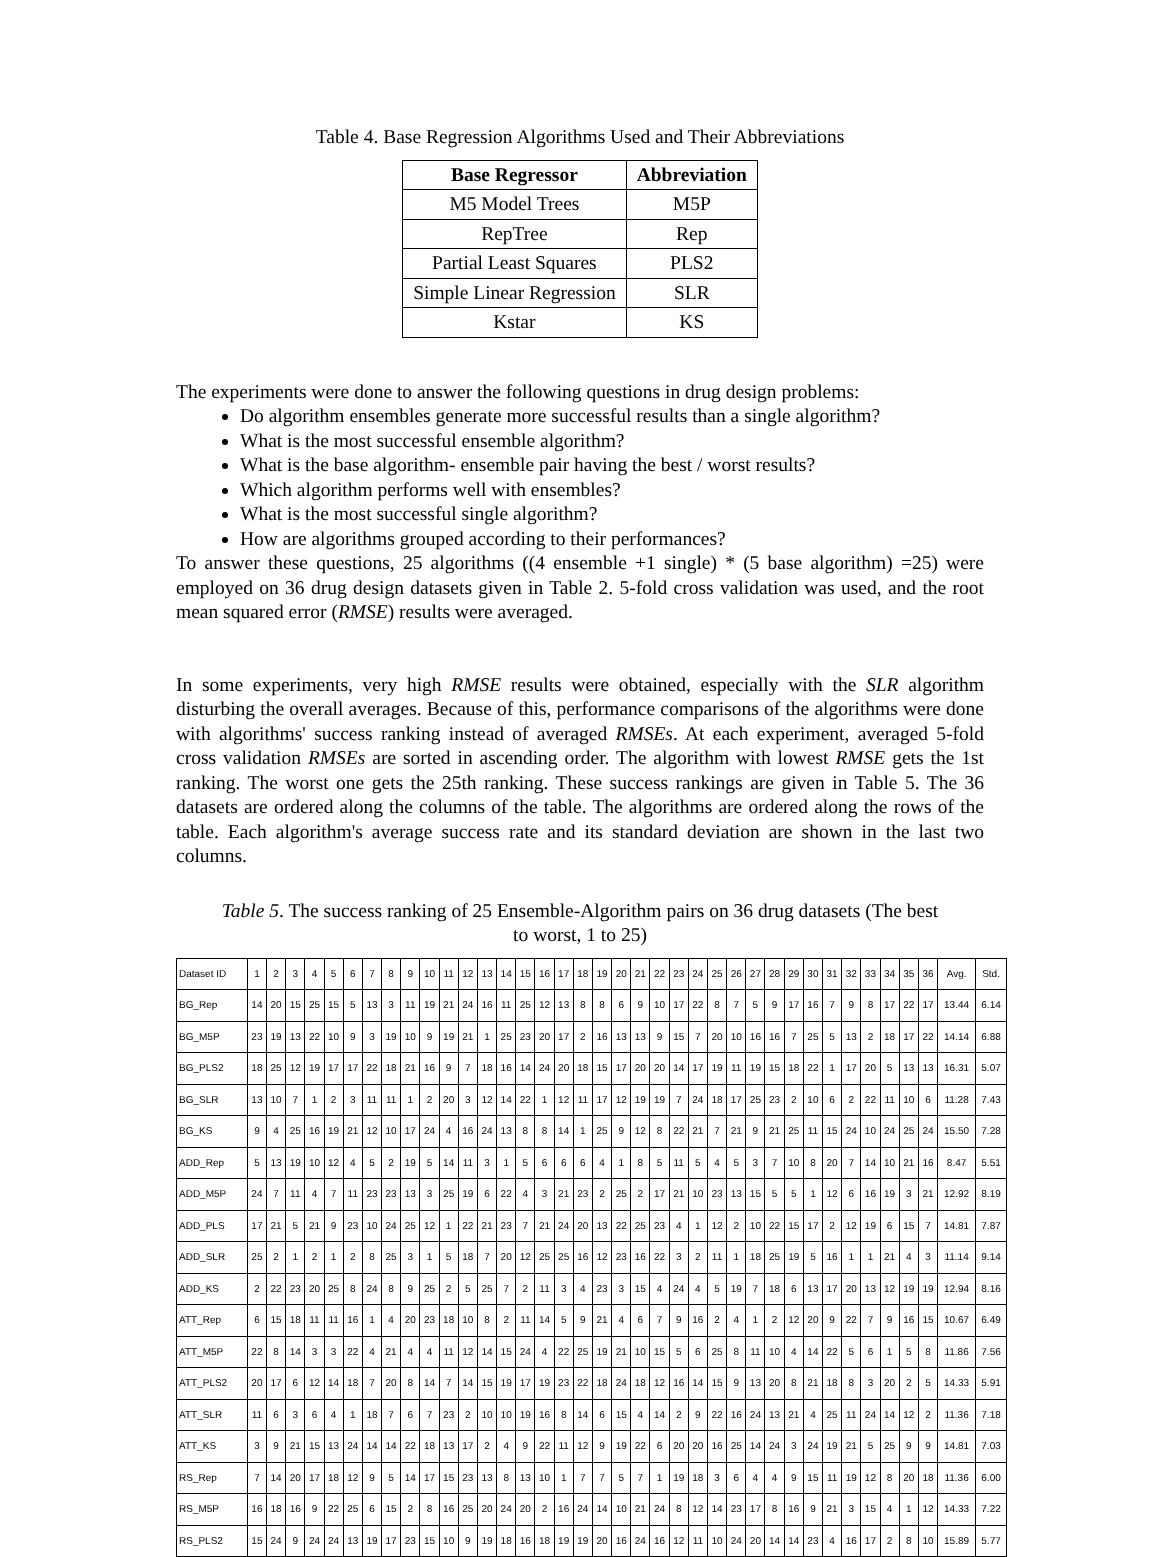Table 4. Base Regression Algorithms Used and Their Abbreviations
| Base Regressor | Abbreviation |
| --- | --- |
| M5 Model Trees | M5P |
| RepTree | Rep |
| Partial Least Squares | PLS2 |
| Simple Linear Regression | SLR |
| Kstar | KS |
The experiments were done to answer the following questions in drug design problems:
Do algorithm ensembles generate more successful results than a single algorithm?
What is the most successful ensemble algorithm?
What is the base algorithm- ensemble pair having the best / worst results?
Which algorithm performs well with ensembles?
What is the most successful single algorithm?
How are algorithms grouped according to their performances?
To answer these questions, 25 algorithms ((4 ensemble +1 single) * (5 base algorithm) =25) were employed on 36 drug design datasets given in Table 2. 5-fold cross validation was used, and the root mean squared error (RMSE) results were averaged.
In some experiments, very high RMSE results were obtained, especially with the SLR algorithm disturbing the overall averages. Because of this, performance comparisons of the algorithms were done with algorithms' success ranking instead of averaged RMSEs. At each experiment, averaged 5-fold cross validation RMSEs are sorted in ascending order. The algorithm with lowest RMSE gets the 1st ranking. The worst one gets the 25th ranking. These success rankings are given in Table 5. The 36 datasets are ordered along the columns of the table. The algorithms are ordered along the rows of the table. Each algorithm's average success rate and its standard deviation are shown in the last two columns.
Table 5. The success ranking of 25 Ensemble-Algorithm pairs on 36 drug datasets (The best
to worst, 1 to 25)
| Dataset ID | 1 | 2 | 3 | 4 | 5 | 6 | 7 | 8 | 9 | 10 | 11 | 12 | 13 | 14 | 15 | 16 | 17 | 18 | 19 | 20 | 21 | 22 | 23 | 24 | 25 | 26 | 27 | 28 | 29 | 30 | 31 | 32 | 33 | 34 | 35 | 36 | Avg. | Std. |
| BG_Rep | 14 | 20 | 15 | 25 | 15 | 5 | 13 | 3 | 11 | 19 | 21 | 24 | 16 | 11 | 25 | 12 | 13 | 8 | 8 | 6 | 9 | 10 | 17 | 22 | 8 | 7 | 5 | 9 | 17 | 16 | 7 | 9 | 8 | 17 | 22 | 17 | 13.44 | 6.14 |
| BG_M5P | 23 | 19 | 13 | 22 | 10 | 9 | 3 | 19 | 10 | 9 | 19 | 21 | 1 | 25 | 23 | 20 | 17 | 2 | 16 | 13 | 13 | 9 | 15 | 7 | 20 | 10 | 16 | 16 | 7 | 25 | 5 | 13 | 2 | 18 | 17 | 22 | 14.14 | 6.88 |
| BG_PLS2 | 18 | 25 | 12 | 19 | 17 | 17 | 22 | 18 | 21 | 16 | 9 | 7 | 18 | 16 | 14 | 24 | 20 | 18 | 15 | 17 | 20 | 20 | 14 | 17 | 19 | 11 | 19 | 15 | 18 | 22 | 1 | 17 | 20 | 5 | 13 | 13 | 16.31 | 5.07 |
| BG_SLR | 13 | 10 | 7 | 1 | 2 | 3 | 11 | 11 | 1 | 2 | 20 | 3 | 12 | 14 | 22 | 1 | 12 | 11 | 17 | 12 | 19 | 19 | 7 | 24 | 18 | 17 | 25 | 23 | 2 | 10 | 6 | 2 | 22 | 11 | 10 | 6 | 11.28 | 7.43 |
| BG_KS | 9 | 4 | 25 | 16 | 19 | 21 | 12 | 10 | 17 | 24 | 4 | 16 | 24 | 13 | 8 | 8 | 14 | 1 | 25 | 9 | 12 | 8 | 22 | 21 | 7 | 21 | 9 | 21 | 25 | 11 | 15 | 24 | 10 | 24 | 25 | 24 | 15.50 | 7.28 |
| ADD_Rep | 5 | 13 | 19 | 10 | 12 | 4 | 5 | 2 | 19 | 5 | 14 | 11 | 3 | 1 | 5 | 6 | 6 | 6 | 4 | 1 | 8 | 5 | 11 | 5 | 4 | 5 | 3 | 7 | 10 | 8 | 20 | 7 | 14 | 10 | 21 | 16 | 8.47 | 5.51 |
| ADD_M5P | 24 | 7 | 11 | 4 | 7 | 11 | 23 | 23 | 13 | 3 | 25 | 19 | 6 | 22 | 4 | 3 | 21 | 23 | 2 | 25 | 2 | 17 | 21 | 10 | 23 | 13 | 15 | 5 | 5 | 1 | 12 | 6 | 16 | 19 | 3 | 21 | 12.92 | 8.19 |
| ADD_PLS | 17 | 21 | 5 | 21 | 9 | 23 | 10 | 24 | 25 | 12 | 1 | 22 | 21 | 23 | 7 | 21 | 24 | 20 | 13 | 22 | 25 | 23 | 4 | 1 | 12 | 2 | 10 | 22 | 15 | 17 | 2 | 12 | 19 | 6 | 15 | 7 | 14.81 | 7.87 |
| ADD_SLR | 25 | 2 | 1 | 2 | 1 | 2 | 8 | 25 | 3 | 1 | 5 | 18 | 7 | 20 | 12 | 25 | 25 | 16 | 12 | 23 | 16 | 22 | 3 | 2 | 11 | 1 | 18 | 25 | 19 | 5 | 16 | 1 | 1 | 21 | 4 | 3 | 11.14 | 9.14 |
| ADD_KS | 2 | 22 | 23 | 20 | 25 | 8 | 24 | 8 | 9 | 25 | 2 | 5 | 25 | 7 | 2 | 11 | 3 | 4 | 23 | 3 | 15 | 4 | 24 | 4 | 5 | 19 | 7 | 18 | 6 | 13 | 17 | 20 | 13 | 12 | 19 | 19 | 12.94 | 8.16 |
| ATT_Rep | 6 | 15 | 18 | 11 | 11 | 16 | 1 | 4 | 20 | 23 | 18 | 10 | 8 | 2 | 11 | 14 | 5 | 9 | 21 | 4 | 6 | 7 | 9 | 16 | 2 | 4 | 1 | 2 | 12 | 20 | 9 | 22 | 7 | 9 | 16 | 15 | 10.67 | 6.49 |
| ATT_M5P | 22 | 8 | 14 | 3 | 3 | 22 | 4 | 21 | 4 | 4 | 11 | 12 | 14 | 15 | 24 | 4 | 22 | 25 | 19 | 21 | 10 | 15 | 5 | 6 | 25 | 8 | 11 | 10 | 4 | 14 | 22 | 5 | 6 | 1 | 5 | 8 | 11.86 | 7.56 |
| ATT_PLS2 | 20 | 17 | 6 | 12 | 14 | 18 | 7 | 20 | 8 | 14 | 7 | 14 | 15 | 19 | 17 | 19 | 23 | 22 | 18 | 24 | 18 | 12 | 16 | 14 | 15 | 9 | 13 | 20 | 8 | 21 | 18 | 8 | 3 | 20 | 2 | 5 | 14.33 | 5.91 |
| ATT_SLR | 11 | 6 | 3 | 6 | 4 | 1 | 18 | 7 | 6 | 7 | 23 | 2 | 10 | 10 | 19 | 16 | 8 | 14 | 6 | 15 | 4 | 14 | 2 | 9 | 22 | 16 | 24 | 13 | 21 | 4 | 25 | 11 | 24 | 14 | 12 | 2 | 11.36 | 7.18 |
| ATT_KS | 3 | 9 | 21 | 15 | 13 | 24 | 14 | 14 | 22 | 18 | 13 | 17 | 2 | 4 | 9 | 22 | 11 | 12 | 9 | 19 | 22 | 6 | 20 | 20 | 16 | 25 | 14 | 24 | 3 | 24 | 19 | 21 | 5 | 25 | 9 | 9 | 14.81 | 7.03 |
| RS_Rep | 7 | 14 | 20 | 17 | 18 | 12 | 9 | 5 | 14 | 17 | 15 | 23 | 13 | 8 | 13 | 10 | 1 | 7 | 7 | 5 | 7 | 1 | 19 | 18 | 3 | 6 | 4 | 4 | 9 | 15 | 11 | 19 | 12 | 8 | 20 | 18 | 11.36 | 6.00 |
| RS_M5P | 16 | 18 | 16 | 9 | 22 | 25 | 6 | 15 | 2 | 8 | 16 | 25 | 20 | 24 | 20 | 2 | 16 | 24 | 14 | 10 | 21 | 24 | 8 | 12 | 14 | 23 | 17 | 8 | 16 | 9 | 21 | 3 | 15 | 4 | 1 | 12 | 14.33 | 7.22 |
| RS_PLS2 | 15 | 24 | 9 | 24 | 24 | 13 | 19 | 17 | 23 | 15 | 10 | 9 | 19 | 18 | 16 | 18 | 19 | 19 | 20 | 16 | 24 | 16 | 12 | 11 | 10 | 24 | 20 | 14 | 14 | 23 | 4 | 16 | 17 | 2 | 8 | 10 | 15.89 | 5.77 |